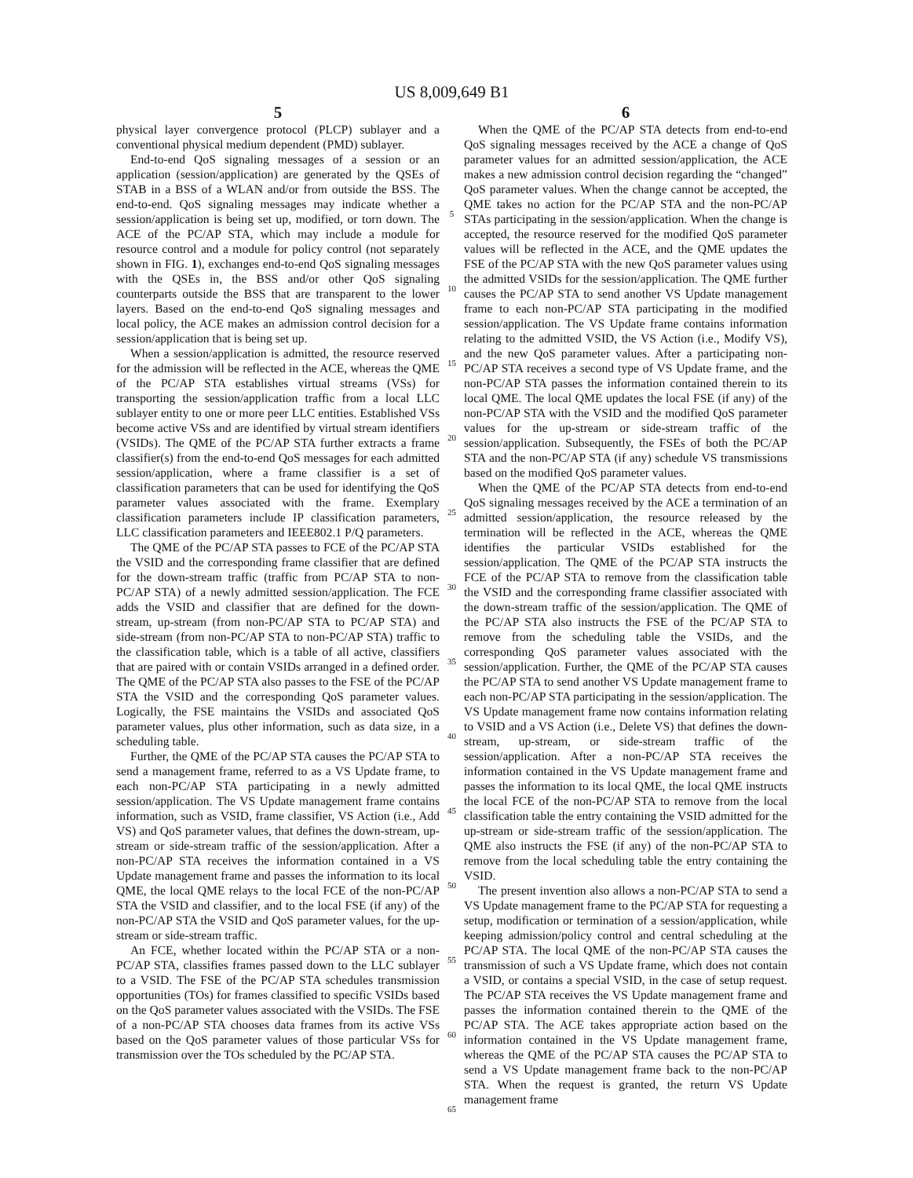US 8,009,649 B1
5
physical layer convergence protocol (PLCP) sublayer and a conventional physical medium dependent (PMD) sublayer.
End-to-end QoS signaling messages of a session or an application (session/application) are generated by the QSEs of STAB in a BSS of a WLAN and/or from outside the BSS. The end-to-end. QoS signaling messages may indicate whether a session/application is being set up, modified, or torn down. The ACE of the PC/AP STA, which may include a module for resource control and a module for policy control (not separately shown in FIG. 1), exchanges end-to-end QoS signaling messages with the QSEs in, the BSS and/or other QoS signaling counterparts outside the BSS that are transparent to the lower layers. Based on the end-to-end QoS signaling messages and local policy, the ACE makes an admission control decision for a session/application that is being set up.
When a session/application is admitted, the resource reserved for the admission will be reflected in the ACE, whereas the QME of the PC/AP STA establishes virtual streams (VSs) for transporting the session/application traffic from a local LLC sublayer entity to one or more peer LLC entities. Established VSs become active VSs and are identified by virtual stream identifiers (VSIDs). The QME of the PC/AP STA further extracts a frame classifier(s) from the end-to-end QoS messages for each admitted session/application, where a frame classifier is a set of classification parameters that can be used for identifying the QoS parameter values associated with the frame. Exemplary classification parameters include IP classification parameters, LLC classification parameters and IEEE802.1 P/Q parameters.
The QME of the PC/AP STA passes to FCE of the PC/AP STA the VSID and the corresponding frame classifier that are defined for the down-stream traffic (traffic from PC/AP STA to non-PC/AP STA) of a newly admitted session/application. The FCE adds the VSID and classifier that are defined for the down-stream, up-stream (from non-PC/AP STA to PC/AP STA) and side-stream (from non-PC/AP STA to non-PC/AP STA) traffic to the classification table, which is a table of all active, classifiers that are paired with or contain VSIDs arranged in a defined order. The QME of the PC/AP STA also passes to the FSE of the PC/AP STA the VSID and the corresponding QoS parameter values. Logically, the FSE maintains the VSIDs and associated QoS parameter values, plus other information, such as data size, in a scheduling table.
Further, the QME of the PC/AP STA causes the PC/AP STA to send a management frame, referred to as a VS Update frame, to each non-PC/AP STA participating in a newly admitted session/application. The VS Update management frame contains information, such as VSID, frame classifier, VS Action (i.e., Add VS) and QoS parameter values, that defines the down-stream, up-stream or side-stream traffic of the session/application. After a non-PC/AP STA receives the information contained in a VS Update management frame and passes the information to its local QME, the local QME relays to the local FCE of the non-PC/AP STA the VSID and classifier, and to the local FSE (if any) of the non-PC/AP STA the VSID and QoS parameter values, for the up-stream or side-stream traffic.
An FCE, whether located within the PC/AP STA or a non-PC/AP STA, classifies frames passed down to the LLC sublayer to a VSID. The FSE of the PC/AP STA schedules transmission opportunities (TOs) for frames classified to specific VSIDs based on the QoS parameter values associated with the VSIDs. The FSE of a non-PC/AP STA chooses data frames from its active VSs based on the QoS parameter values of those particular VSs for transmission over the TOs scheduled by the PC/AP STA.
5
10
15
20
25
30
35
40
45
50
55
60
65
6
When the QME of the PC/AP STA detects from end-to-end QoS signaling messages received by the ACE a change of QoS parameter values for an admitted session/application, the ACE makes a new admission control decision regarding the “changed” QoS parameter values. When the change cannot be accepted, the QME takes no action for the PC/AP STA and the non-PC/AP STAs participating in the session/application. When the change is accepted, the resource reserved for the modified QoS parameter values will be reflected in the ACE, and the QME updates the FSE of the PC/AP STA with the new QoS parameter values using the admitted VSIDs for the session/application. The QME further causes the PC/AP STA to send another VS Update management frame to each non-PC/AP STA participating in the modified session/application. The VS Update frame contains information relating to the admitted VSID, the VS Action (i.e., Modify VS), and the new QoS parameter values. After a participating non-PC/AP STA receives a second type of VS Update frame, and the non-PC/AP STA passes the information contained therein to its local QME. The local QME updates the local FSE (if any) of the non-PC/AP STA with the VSID and the modified QoS parameter values for the up-stream or side-stream traffic of the session/application. Subsequently, the FSEs of both the PC/AP STA and the non-PC/AP STA (if any) schedule VS transmissions based on the modified QoS parameter values.
When the QME of the PC/AP STA detects from end-to-end QoS signaling messages received by the ACE a termination of an admitted session/application, the resource released by the termination will be reflected in the ACE, whereas the QME identifies the particular VSIDs established for the session/application. The QME of the PC/AP STA instructs the FCE of the PC/AP STA to remove from the classification table the VSID and the corresponding frame classifier associated with the down-stream traffic of the session/application. The QME of the PC/AP STA also instructs the FSE of the PC/AP STA to remove from the scheduling table the VSIDs, and the corresponding QoS parameter values associated with the session/application. Further, the QME of the PC/AP STA causes the PC/AP STA to send another VS Update management frame to each non-PC/AP STA participating in the session/application. The VS Update management frame now contains information relating to VSID and a VS Action (i.e., Delete VS) that defines the down-stream, up-stream, or side-stream traffic of the session/application. After a non-PC/AP STA receives the information contained in the VS Update management frame and passes the information to its local QME, the local QME instructs the local FCE of the non-PC/AP STA to remove from the local classification table the entry containing the VSID admitted for the up-stream or side-stream traffic of the session/application. The QME also instructs the FSE (if any) of the non-PC/AP STA to remove from the local scheduling table the entry containing the VSID.
The present invention also allows a non-PC/AP STA to send a VS Update management frame to the PC/AP STA for requesting a setup, modification or termination of a session/application, while keeping admission/policy control and central scheduling at the PC/AP STA. The local QME of the non-PC/AP STA causes the transmission of such a VS Update frame, which does not contain a VSID, or contains a special VSID, in the case of setup request. The PC/AP STA receives the VS Update management frame and passes the information contained therein to the QME of the PC/AP STA. The ACE takes appropriate action based on the information contained in the VS Update management frame, whereas the QME of the PC/AP STA causes the PC/AP STA to send a VS Update management frame back to the non-PC/AP STA. When the request is granted, the return VS Update management frame